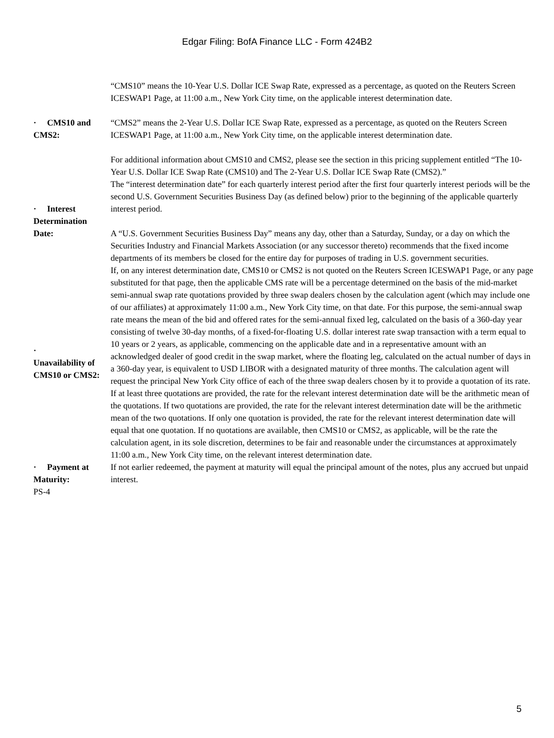Edgar Filing: BofA Finance LLC - Form 424B2
| · CMS10 and CMS2: | “CMS10” means the 10-Year U.S. Dollar ICE Swap Rate, expressed as a percentage, as quoted on the Reuters Screen ICESWAP1 Page, at 11:00 a.m., New York City time, on the applicable interest determination date. “CMS2” means the 2-Year U.S. Dollar ICE Swap Rate, expressed as a percentage, as quoted on the Reuters Screen ICESWAP1 Page, at 11:00 a.m., New York City time, on the applicable interest determination date. For additional information about CMS10 and CMS2, please see the section in this pricing supplement entitled “The 10-Year U.S. Dollar ICE Swap Rate (CMS10) and The 2-Year U.S. Dollar ICE Swap Rate (CMS2).” |
| · Interest Determination Date: | The “interest determination date” for each quarterly interest period after the first four quarterly interest periods will be the second U.S. Government Securities Business Day (as defined below) prior to the beginning of the applicable quarterly interest period. A “U.S. Government Securities Business Day” means any day, other than a Saturday, Sunday, or a day on which the Securities Industry and Financial Markets Association (or any successor thereto) recommends that the fixed income departments of its members be closed for the entire day for purposes of trading in U.S. government securities. |
| · Unavailability of CMS10 or CMS2: | If, on any interest determination date, CMS10 or CMS2 is not quoted on the Reuters Screen ICESWAP1 Page, or any page substituted for that page, then the applicable CMS rate will be a percentage determined on the basis of the mid-market semi-annual swap rate quotations provided by three swap dealers chosen by the calculation agent (which may include one of our affiliates) at approximately 11:00 a.m., New York City time, on that date. For this purpose, the semi-annual swap rate means the mean of the bid and offered rates for the semi-annual fixed leg, calculated on the basis of a 360-day year consisting of twelve 30-day months, of a fixed-for-floating U.S. dollar interest rate swap transaction with a term equal to 10 years or 2 years, as applicable, commencing on the applicable date and in a representative amount with an acknowledged dealer of good credit in the swap market, where the floating leg, calculated on the actual number of days in a 360-day year, is equivalent to USD LIBOR with a designated maturity of three months. The calculation agent will request the principal New York City office of each of the three swap dealers chosen by it to provide a quotation of its rate. If at least three quotations are provided, the rate for the relevant interest determination date will be the arithmetic mean of the quotations. If two quotations are provided, the rate for the relevant interest determination date will be the arithmetic mean of the two quotations. If only one quotation is provided, the rate for the relevant interest determination date will equal that one quotation. If no quotations are available, then CMS10 or CMS2, as applicable, will be the rate the calculation agent, in its sole discretion, determines to be fair and reasonable under the circumstances at approximately 11:00 a.m., New York City time, on the relevant interest determination date. |
| · Payment at Maturity: | If not earlier redeemed, the payment at maturity will equal the principal amount of the notes, plus any accrued but unpaid interest. |
PS-4
5